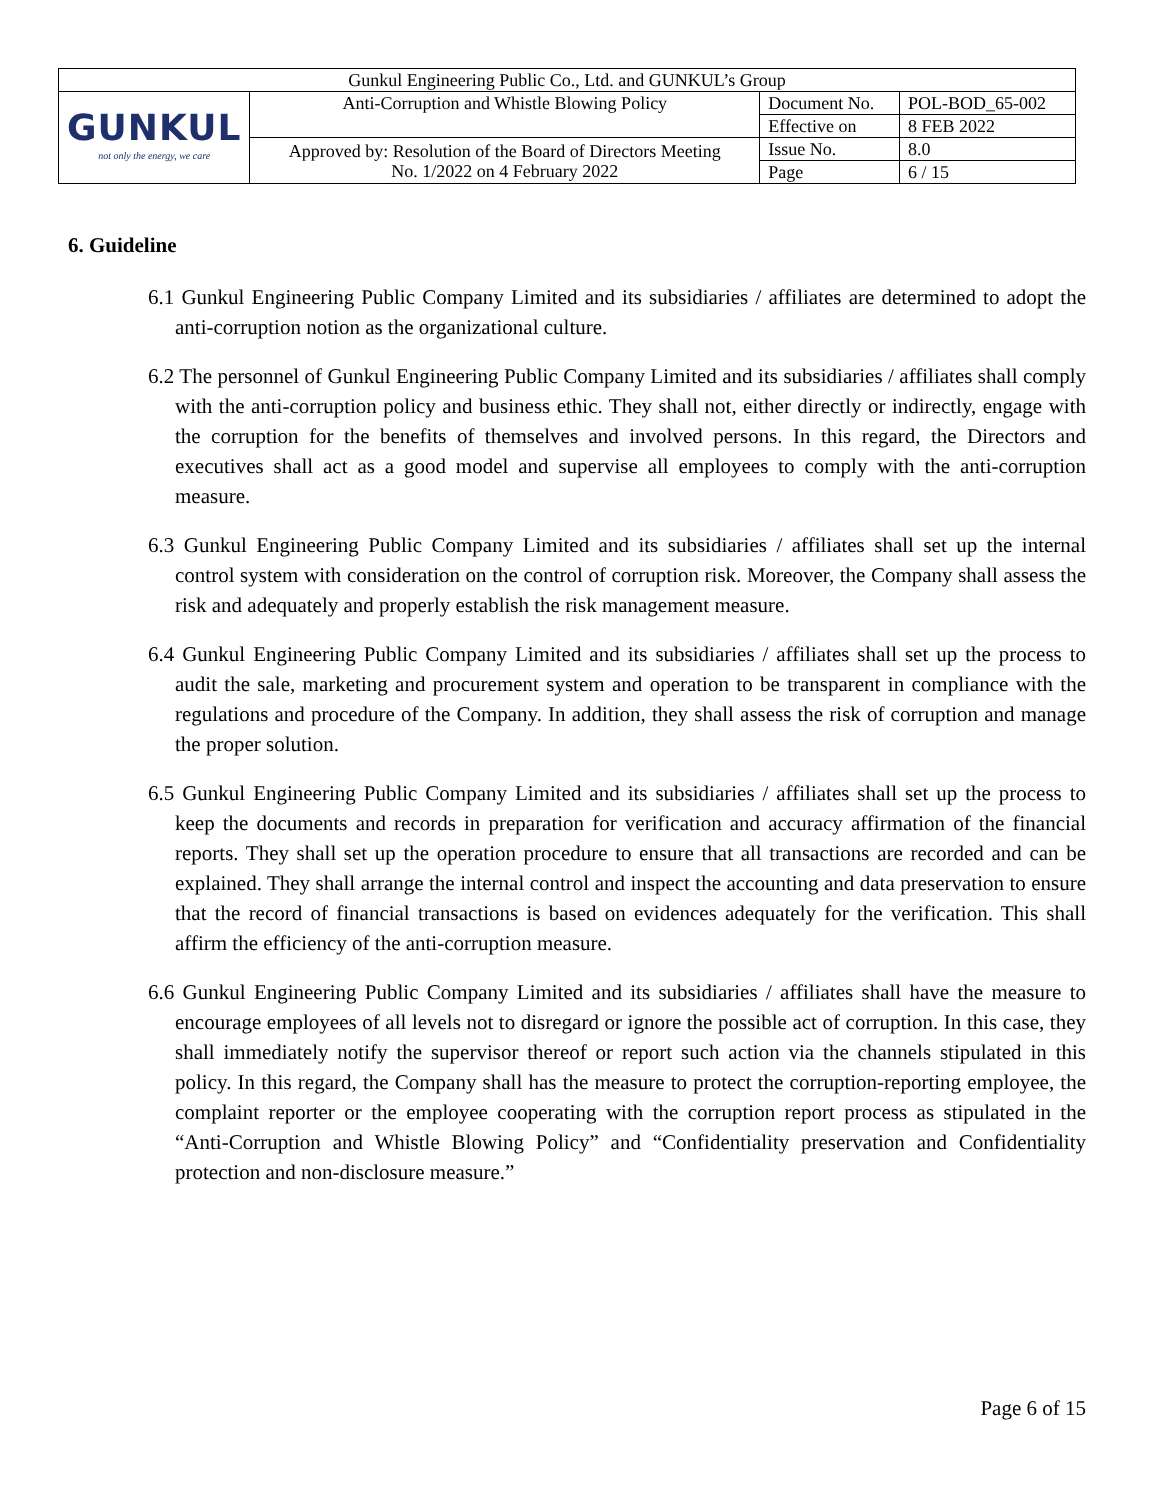| Gunkul Engineering Public Co., Ltd. and GUNKUL’s Group | | | |
| GUNKUL not only the energy, we care | Anti-Corruption and Whistle Blowing Policy | Document No. | POL-BOD_65-002 |
| | | Effective on | 8 FEB 2022 |
| | Approved by: Resolution of the Board of Directors Meeting No. 1/2022 on 4 February 2022 | Issue No. | 8.0 |
| | | Page | 6 / 15 |
6. Guideline
6.1 Gunkul Engineering Public Company Limited and its subsidiaries / affiliates are determined to adopt the anti-corruption notion as the organizational culture.
6.2 The personnel of Gunkul Engineering Public Company Limited and its subsidiaries / affiliates shall comply with the anti-corruption policy and business ethic. They shall not, either directly or indirectly, engage with the corruption for the benefits of themselves and involved persons. In this regard, the Directors and executives shall act as a good model and supervise all employees to comply with the anti-corruption measure.
6.3 Gunkul Engineering Public Company Limited and its subsidiaries / affiliates shall set up the internal control system with consideration on the control of corruption risk. Moreover, the Company shall assess the risk and adequately and properly establish the risk management measure.
6.4 Gunkul Engineering Public Company Limited and its subsidiaries / affiliates shall set up the process to audit the sale, marketing and procurement system and operation to be transparent in compliance with the regulations and procedure of the Company. In addition, they shall assess the risk of corruption and manage the proper solution.
6.5 Gunkul Engineering Public Company Limited and its subsidiaries / affiliates shall set up the process to keep the documents and records in preparation for verification and accuracy affirmation of the financial reports. They shall set up the operation procedure to ensure that all transactions are recorded and can be explained. They shall arrange the internal control and inspect the accounting and data preservation to ensure that the record of financial transactions is based on evidences adequately for the verification. This shall affirm the efficiency of the anti-corruption measure.
6.6 Gunkul Engineering Public Company Limited and its subsidiaries / affiliates shall have the measure to encourage employees of all levels not to disregard or ignore the possible act of corruption. In this case, they shall immediately notify the supervisor thereof or report such action via the channels stipulated in this policy. In this regard, the Company shall has the measure to protect the corruption-reporting employee, the complaint reporter or the employee cooperating with the corruption report process as stipulated in the “Anti-Corruption and Whistle Blowing Policy” and “Confidentiality preservation and Confidentiality protection and non-disclosure measure.”
Page 6 of 15